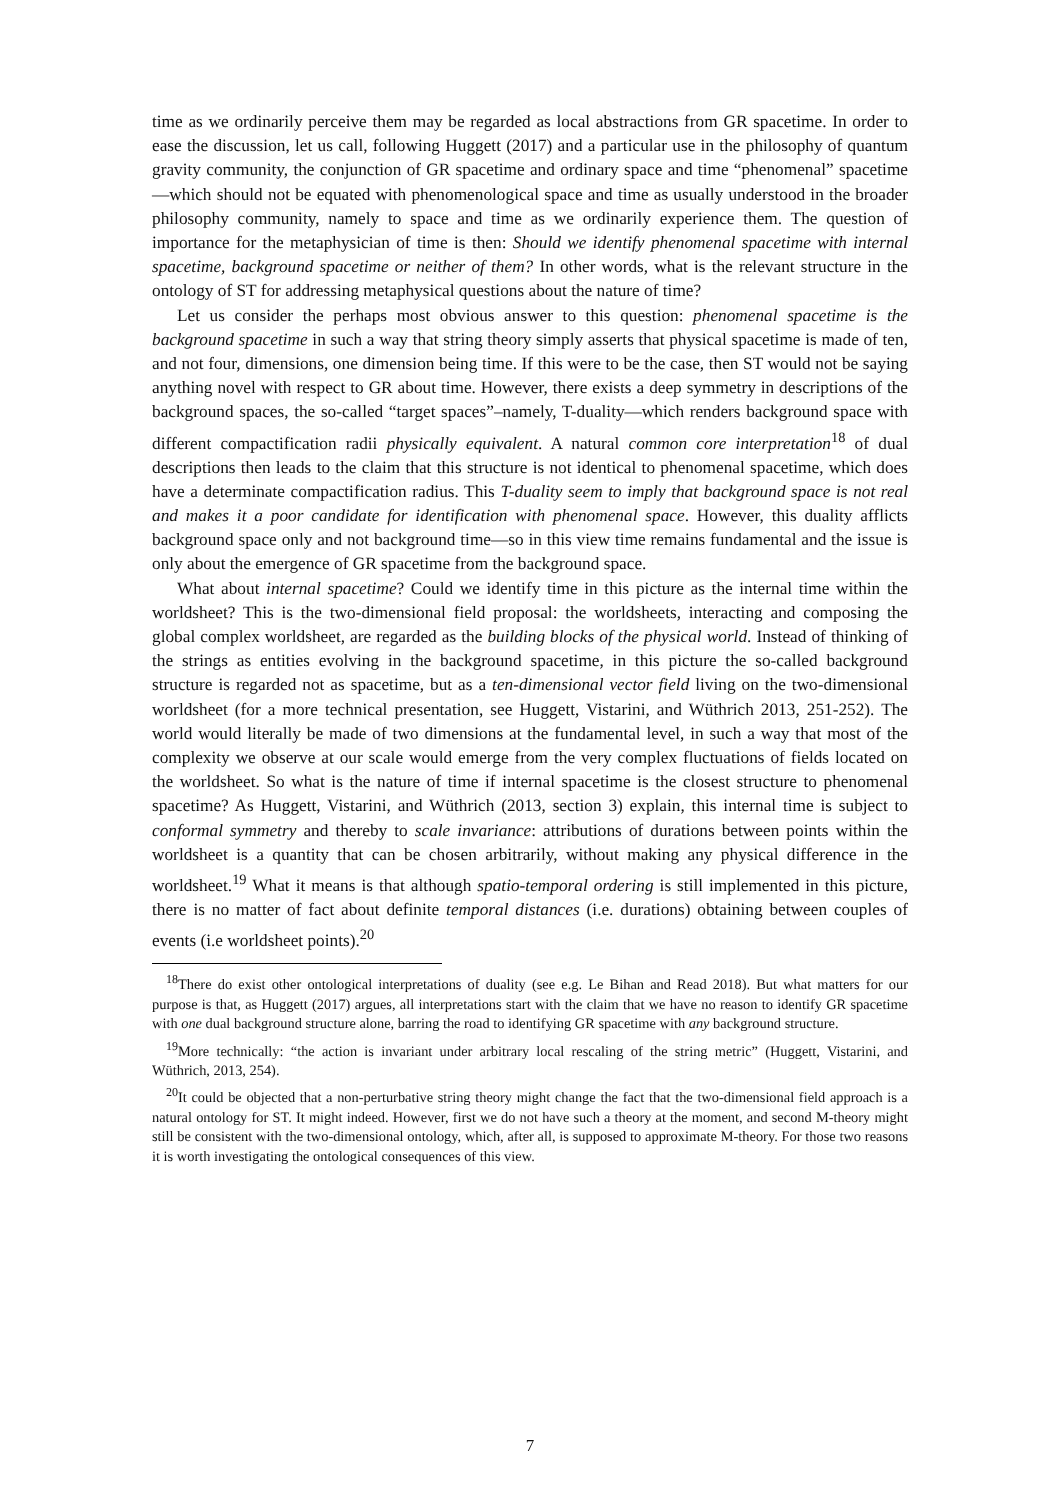time as we ordinarily perceive them may be regarded as local abstractions from GR spacetime. In order to ease the discussion, let us call, following Huggett (2017) and a particular use in the philosophy of quantum gravity community, the conjunction of GR spacetime and ordinary space and time “phenomenal” spacetime—which should not be equated with phenomenological space and time as usually understood in the broader philosophy community, namely to space and time as we ordinarily experience them. The question of importance for the metaphysician of time is then: Should we identify phenomenal spacetime with internal spacetime, background spacetime or neither of them? In other words, what is the relevant structure in the ontology of ST for addressing metaphysical questions about the nature of time?
Let us consider the perhaps most obvious answer to this question: phenomenal spacetime is the background spacetime in such a way that string theory simply asserts that physical spacetime is made of ten, and not four, dimensions, one dimension being time. If this were to be the case, then ST would not be saying anything novel with respect to GR about time. However, there exists a deep symmetry in descriptions of the background spaces, the so-called “target spaces”–namely, T-duality—which renders background space with different compactification radii physically equivalent. A natural common core interpretation<sup>18</sup> of dual descriptions then leads to the claim that this structure is not identical to phenomenal spacetime, which does have a determinate compactification radius. This T-duality seem to imply that background space is not real and makes it a poor candidate for identification with phenomenal space. However, this duality afflicts background space only and not background time—so in this view time remains fundamental and the issue is only about the emergence of GR spacetime from the background space.
What about internal spacetime? Could we identify time in this picture as the internal time within the worldsheet? This is the two-dimensional field proposal: the worldsheets, interacting and composing the global complex worldsheet, are regarded as the building blocks of the physical world. Instead of thinking of the strings as entities evolving in the background spacetime, in this picture the so-called background structure is regarded not as spacetime, but as a ten-dimensional vector field living on the two-dimensional worldsheet (for a more technical presentation, see Huggett, Vistarini, and Wüthrich 2013, 251-252). The world would literally be made of two dimensions at the fundamental level, in such a way that most of the complexity we observe at our scale would emerge from the very complex fluctuations of fields located on the worldsheet. So what is the nature of time if internal spacetime is the closest structure to phenomenal spacetime? As Huggett, Vistarini, and Wüthrich (2013, section 3) explain, this internal time is subject to conformal symmetry and thereby to scale invariance: attributions of durations between points within the worldsheet is a quantity that can be chosen arbitrarily, without making any physical difference in the worldsheet.<sup>19</sup> What it means is that although spatio-temporal ordering is still implemented in this picture, there is no matter of fact about definite temporal distances (i.e. durations) obtaining between couples of events (i.e worldsheet points).<sup>20</sup>
<sup>18</sup> There do exist other ontological interpretations of duality (see e.g. Le Bihan and Read 2018). But what matters for our purpose is that, as Huggett (2017) argues, all interpretations start with the claim that we have no reason to identify GR spacetime with one dual background structure alone, barring the road to identifying GR spacetime with any background structure.
<sup>19</sup> More technically: “the action is invariant under arbitrary local rescaling of the string metric” (Huggett, Vistarini, and Wüthrich, 2013, 254).
<sup>20</sup> It could be objected that a non-perturbative string theory might change the fact that the two-dimensional field approach is a natural ontology for ST. It might indeed. However, first we do not have such a theory at the moment, and second M-theory might still be consistent with the two-dimensional ontology, which, after all, is supposed to approximate M-theory. For those two reasons it is worth investigating the ontological consequences of this view.
7